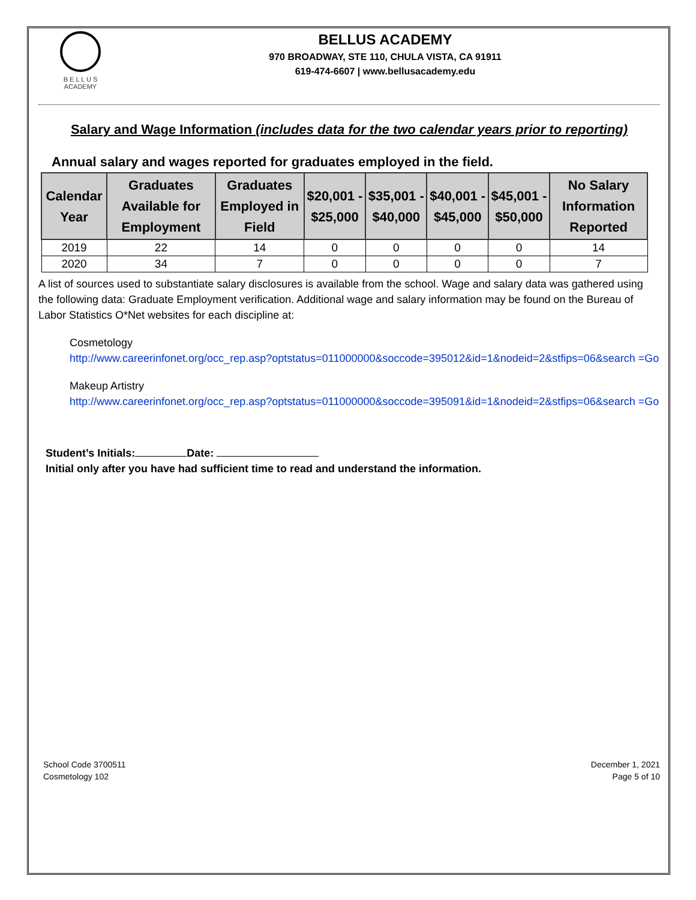B E L L U S
ACADEMY
BELLUS ACADEMY
970 BROADWAY, STE 110, CHULA VISTA, CA 91911
619-474-6607 | www.bellusacademy.edu
Salary and Wage Information (includes data for the two calendar years prior to reporting)
Annual salary and wages reported for graduates employed in the field.
| Calendar Year | Graduates Available for Employment | Graduates Employed in Field | $20,001 - $25,000 | $35,001 - $40,000 | $40,001 - $45,000 | $45,001 - $50,000 | No Salary Information Reported |
| --- | --- | --- | --- | --- | --- | --- | --- |
| 2019 | 22 | 14 | 0 | 0 | 0 | 0 | 14 |
| 2020 | 34 | 7 | 0 | 0 | 0 | 0 | 7 |
A list of sources used to substantiate salary disclosures is available from the school. Wage and salary data was gathered using the following data: Graduate Employment verification. Additional wage and salary information may be found on the Bureau of Labor Statistics O*Net websites for each discipline at:
Cosmetology
http://www.careerinfonet.org/occ_rep.asp?optstatus=011000000&soccode=395012&id=1&nodeid=2&stfips=06&search =Go
Makeup Artistry
http://www.careerinfonet.org/occ_rep.asp?optstatus=011000000&soccode=395091&id=1&nodeid=2&stfips=06&search =Go
Student’s Initials: Date:
Initial only after you have had sufficient time to read and understand the information.
School Code 3700511
Cosmetology 102
December 1, 2021
Page 5 of 10